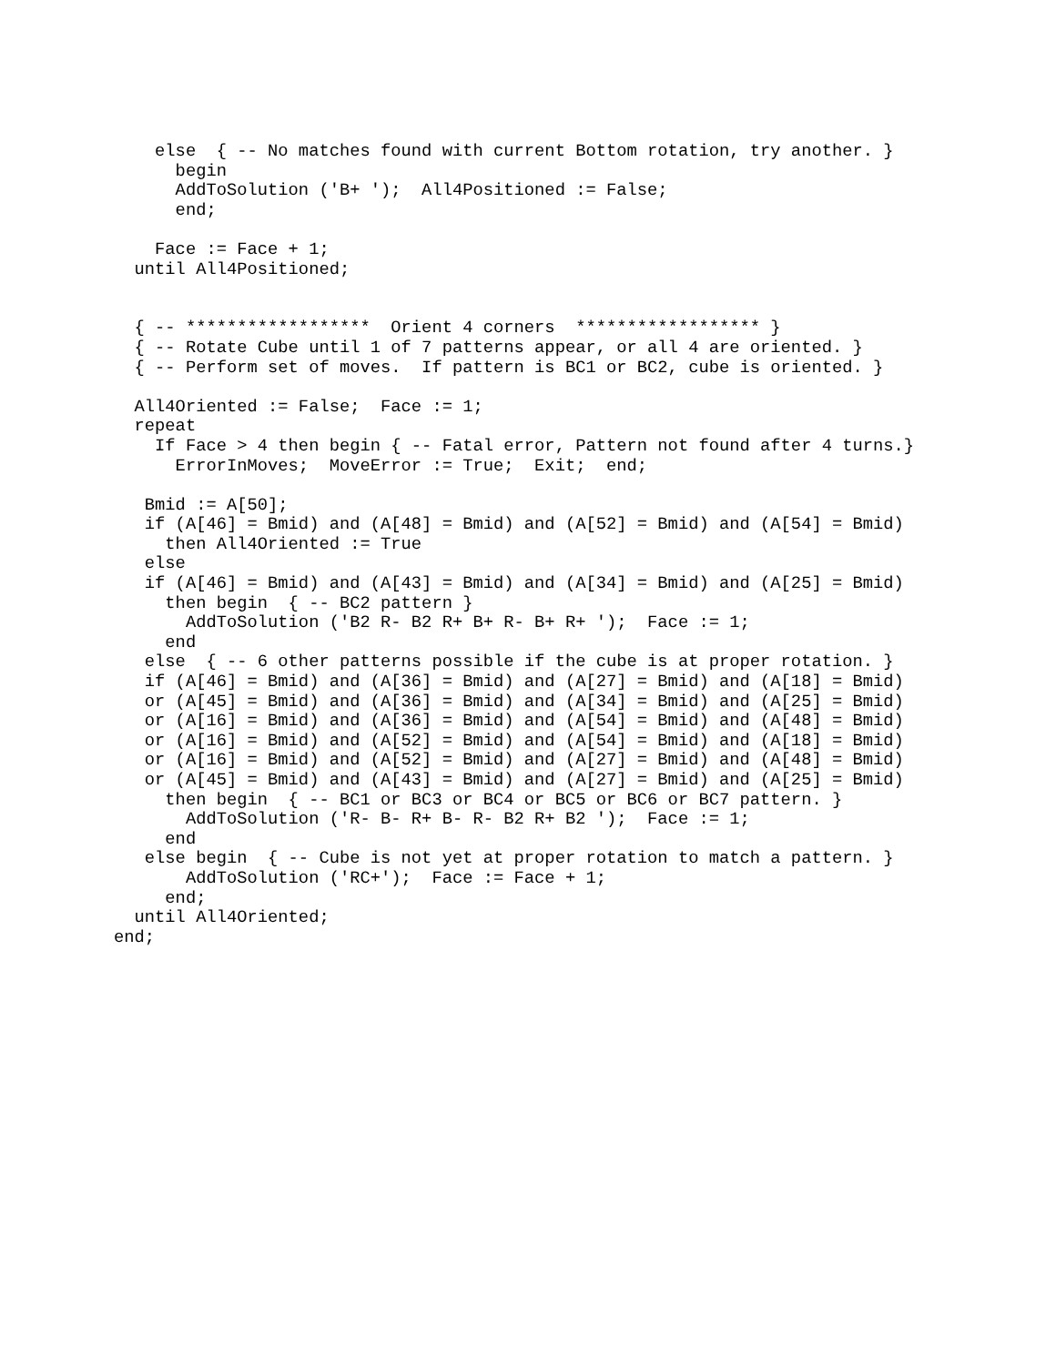else  { -- No matches found with current Bottom rotation, try another. }
      begin
      AddToSolution ('B+ ');  All4Positioned := False;
      end;

    Face := Face + 1;
  until All4Positioned;


  { -- ******************  Orient 4 corners  ****************** }
  { -- Rotate Cube until 1 of 7 patterns appear, or all 4 are oriented. }
  { -- Perform set of moves.  If pattern is BC1 or BC2, cube is oriented. }

  All4Oriented := False;  Face := 1;
  repeat
    If Face > 4 then begin { -- Fatal error, Pattern not found after 4 turns.}
      ErrorInMoves;  MoveError := True;  Exit;  end;

   Bmid := A[50];
   if (A[46] = Bmid) and (A[48] = Bmid) and (A[52] = Bmid) and (A[54] = Bmid)
     then All4Oriented := True
   else
   if (A[46] = Bmid) and (A[43] = Bmid) and (A[34] = Bmid) and (A[25] = Bmid)
     then begin  { -- BC2 pattern }
       AddToSolution ('B2 R- B2 R+ B+ R- B+ R+ ');  Face := 1;
     end
   else  { -- 6 other patterns possible if the cube is at proper rotation. }
   if (A[46] = Bmid) and (A[36] = Bmid) and (A[27] = Bmid) and (A[18] = Bmid)
   or (A[45] = Bmid) and (A[36] = Bmid) and (A[34] = Bmid) and (A[25] = Bmid)
   or (A[16] = Bmid) and (A[36] = Bmid) and (A[54] = Bmid) and (A[48] = Bmid)
   or (A[16] = Bmid) and (A[52] = Bmid) and (A[54] = Bmid) and (A[18] = Bmid)
   or (A[16] = Bmid) and (A[52] = Bmid) and (A[27] = Bmid) and (A[48] = Bmid)
   or (A[45] = Bmid) and (A[43] = Bmid) and (A[27] = Bmid) and (A[25] = Bmid)
     then begin  { -- BC1 or BC3 or BC4 or BC5 or BC6 or BC7 pattern. }
       AddToSolution ('R- B- R+ B- R- B2 R+ B2 ');  Face := 1;
     end
   else begin  { -- Cube is not yet at proper rotation to match a pattern. }
       AddToSolution ('RC+');  Face := Face + 1;
     end;
  until All4Oriented;
end;